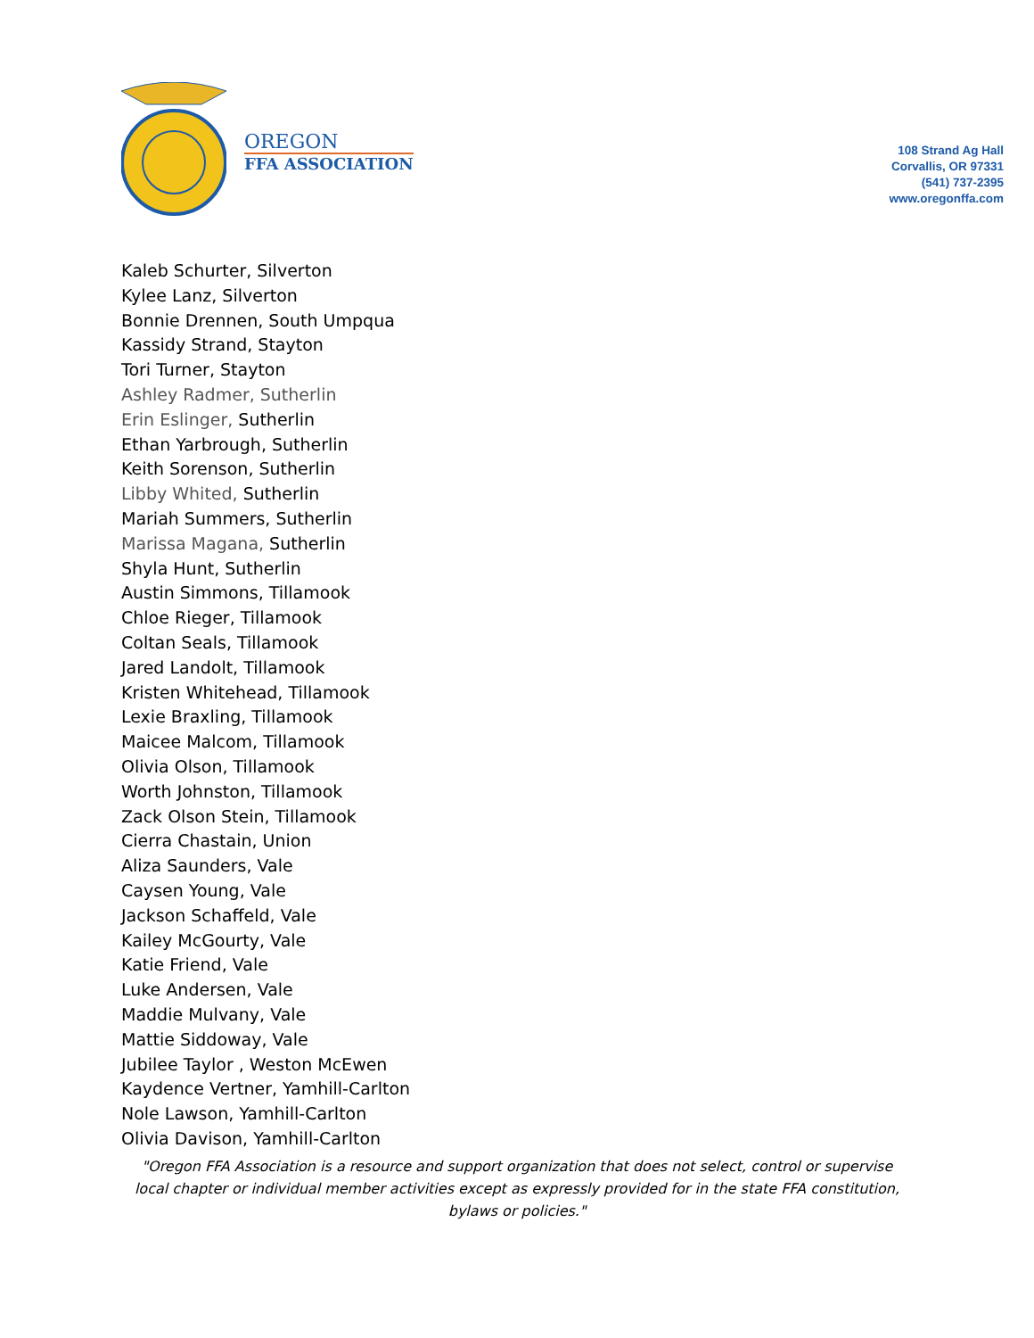OREGON
FFA ASSOCIATION
108 Strand Ag Hall
Corvallis, OR 97331
(541) 737-2395
www.oregonffa.com
Kaleb Schurter, Silverton
Kylee Lanz, Silverton
Bonnie Drennen, South Umpqua
Kassidy Strand, Stayton
Tori Turner, Stayton
Ashley Radmer, Sutherlin
Erin Eslinger, Sutherlin
Ethan Yarbrough, Sutherlin
Keith Sorenson, Sutherlin
Libby Whited, Sutherlin
Mariah Summers, Sutherlin
Marissa Magana, Sutherlin
Shyla Hunt, Sutherlin
Austin Simmons, Tillamook
Chloe Rieger, Tillamook
Coltan Seals, Tillamook
Jared Landolt, Tillamook
Kristen Whitehead, Tillamook
Lexie Braxling, Tillamook
Maicee Malcom, Tillamook
Olivia Olson, Tillamook
Worth Johnston, Tillamook
Zack Olson Stein, Tillamook
Cierra Chastain, Union
Aliza Saunders, Vale
Caysen Young, Vale
Jackson Schaffeld, Vale
Kailey McGourty, Vale
Katie Friend, Vale
Luke Andersen, Vale
Maddie Mulvany, Vale
Mattie Siddoway, Vale
Jubilee Taylor , Weston McEwen
Kaydence Vertner, Yamhill-Carlton
Nole Lawson, Yamhill-Carlton
Olivia Davison, Yamhill-Carlton
"Oregon FFA Association is a resource and support organization that does not select, control or supervise local chapter or individual member activities except as expressly provided for in the state FFA constitution, bylaws or policies."